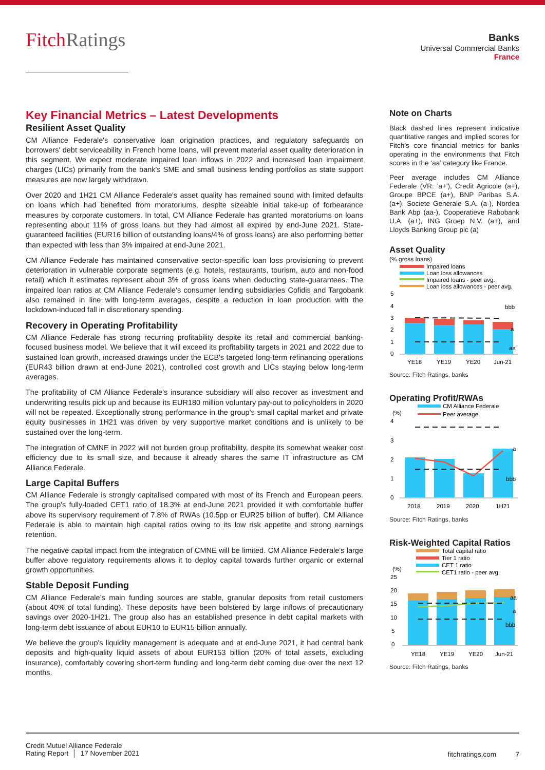FitchRatings
Banks
Universal Commercial Banks
France
Key Financial Metrics – Latest Developments
Resilient Asset Quality
CM Alliance Federale's conservative loan origination practices, and regulatory safeguards on borrowers' debt serviceability in French home loans, will prevent material asset quality deterioration in this segment. We expect moderate impaired loan inflows in 2022 and increased loan impairment charges (LICs) primarily from the bank's SME and small business lending portfolios as state support measures are now largely withdrawn.
Over 2020 and 1H21 CM Alliance Federale's asset quality has remained sound with limited defaults on loans which had benefited from moratoriums, despite sizeable initial take-up of forbearance measures by corporate customers. In total, CM Alliance Federale has granted moratoriums on loans representing about 11% of gross loans but they had almost all expired by end-June 2021. State-guaranteed facilities (EUR16 billion of outstanding loans/4% of gross loans) are also performing better than expected with less than 3% impaired at end-June 2021.
CM Alliance Federale has maintained conservative sector-specific loan loss provisioning to prevent deterioration in vulnerable corporate segments (e.g. hotels, restaurants, tourism, auto and non-food retail) which it estimates represent about 3% of gross loans when deducting state-guarantees. The impaired loan ratios at CM Alliance Federale's consumer lending subsidiaries Cofidis and Targobank also remained in line with long-term averages, despite a reduction in loan production with the lockdown-induced fall in discretionary spending.
Recovery in Operating Profitability
CM Alliance Federale has strong recurring profitability despite its retail and commercial banking-focused business model. We believe that it will exceed its profitability targets in 2021 and 2022 due to sustained loan growth, increased drawings under the ECB's targeted long-term refinancing operations (EUR43 billion drawn at end-June 2021), controlled cost growth and LICs staying below long-term averages.
The profitability of CM Alliance Federale's insurance subsidiary will also recover as investment and underwriting results pick up and because its EUR180 million voluntary pay-out to policyholders in 2020 will not be repeated. Exceptionally strong performance in the group's small capital market and private equity businesses in 1H21 was driven by very supportive market conditions and is unlikely to be sustained over the long-term.
The integration of CMNE in 2022 will not burden group profitability, despite its somewhat weaker cost efficiency due to its small size, and because it already shares the same IT infrastructure as CM Alliance Federale.
Large Capital Buffers
CM Alliance Federale is strongly capitalised compared with most of its French and European peers. The group's fully-loaded CET1 ratio of 18.3% at end-June 2021 provided it with comfortable buffer above its supervisory requirement of 7.8% of RWAs (10.5pp or EUR25 billion of buffer). CM Alliance Federale is able to maintain high capital ratios owing to its low risk appetite and strong earnings retention.
The negative capital impact from the integration of CMNE will be limited. CM Alliance Federale's large buffer above regulatory requirements allows it to deploy capital towards further organic or external growth opportunities.
Stable Deposit Funding
CM Alliance Federale’s main funding sources are stable, granular deposits from retail customers (about 40% of total funding). These deposits have been bolstered by large inflows of precautionary savings over 2020-1H21. The group also has an established presence in debt capital markets with long-term debt issuance of about EUR10 to EUR15 billion annually.
We believe the group's liquidity management is adequate and at end-June 2021, it had central bank deposits and high-quality liquid assets of about EUR153 billion (20% of total assets, excluding insurance), comfortably covering short-term funding and long-term debt coming due over the next 12 months.
Note on Charts
Black dashed lines represent indicative quantitative ranges and implied scores for Fitch’s core financial metrics for banks operating in the environments that Fitch scores in the ‘aa’ category like France.
Peer average includes CM Alliance Federale (VR: 'a+'), Credit Agricole (a+), Groupe BPCE (a+), BNP Paribas S.A. (a+), Societe Generale S.A. (a-), Nordea Bank Abp (aa-), Cooperatieve Rabobank U.A. (a+), ING Groep N.V. (a+), and Lloyds Banking Group plc (a)
Asset Quality
(% gross loans)
Impaired loans
Loan loss allowances
Impaired loans - peer avg.
Loan loss allowances - peer avg.
5
4
3
2
1
0
bbb
a
aa
YE18
YE19
YE20
Jun-21
Source: Fitch Ratings, banks
Operating Profit/RWAs
CM Alliance Federale
Peer average
(%)
4
3
2
1
0
a
bbb
2018
2019
2020
1H21
Source: Fitch Ratings, banks
Risk-Weighted Capital Ratios
Total capital ratio
Tier 1 ratio
CET 1 ratio
CET1 ratio - peer avg.
(%)
25
20
15
10
5
0
aa
a
bbb
YE18
YE19
YE20
Jun-21
Source: Fitch Ratings, banks
Credit Mutuel Alliance Federale
Rating Report │ 17 November 2021
fitchratings.com 7